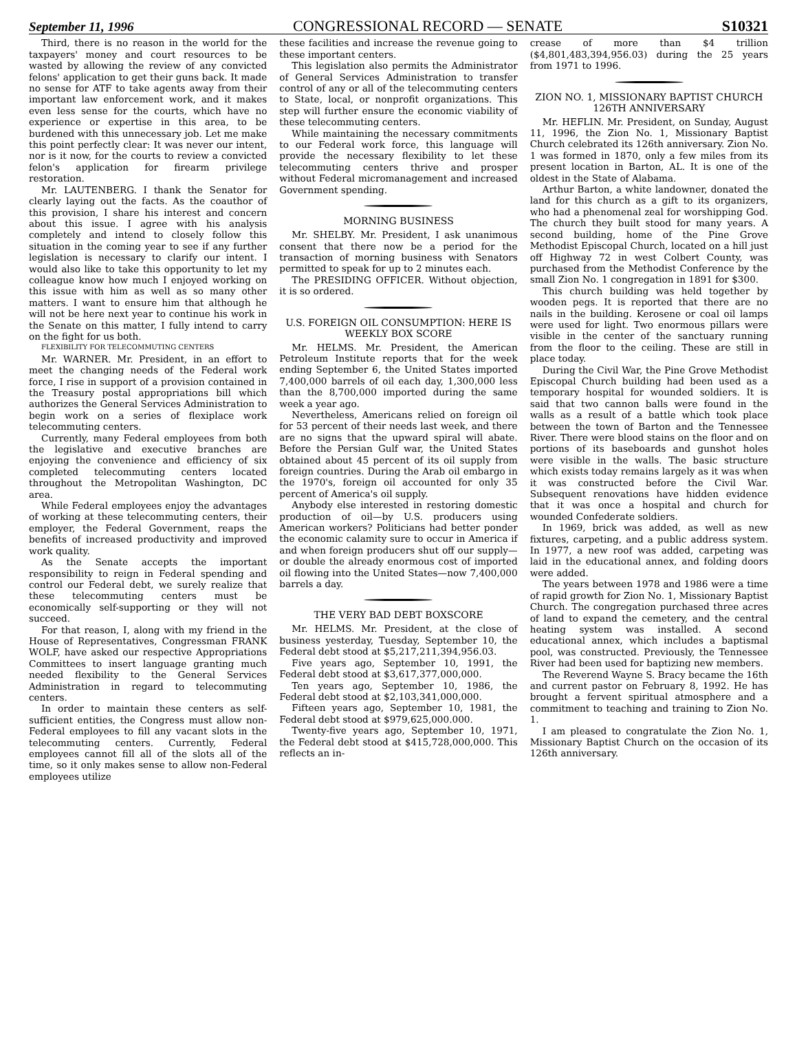September 11, 1996 CONGRESSIONAL RECORD — SENATE S10321
Third, there is no reason in the world for the taxpayers' money and court resources to be wasted by allowing the review of any convicted felons' application to get their guns back. It made no sense for ATF to take agents away from their important law enforcement work, and it makes even less sense for the courts, which have no experience or expertise in this area, to be burdened with this unnecessary job. Let me make this point perfectly clear: It was never our intent, nor is it now, for the courts to review a convicted felon's application for firearm privilege restoration.
Mr. LAUTENBERG. I thank the Senator for clearly laying out the facts. As the coauthor of this provision, I share his interest and concern about this issue. I agree with his analysis completely and intend to closely follow this situation in the coming year to see if any further legislation is necessary to clarify our intent. I would also like to take this opportunity to let my colleague know how much I enjoyed working on this issue with him as well as so many other matters. I want to ensure him that although he will not be here next year to continue his work in the Senate on this matter, I fully intend to carry on the fight for us both.
FLEXIBILITY FOR TELECOMMUTING CENTERS
Mr. WARNER. Mr. President, in an effort to meet the changing needs of the Federal work force, I rise in support of a provision contained in the Treasury postal appropriations bill which authorizes the General Services Administration to begin work on a series of flexiplace work telecommuting centers.
Currently, many Federal employees from both the legislative and executive branches are enjoying the convenience and efficiency of six completed telecommuting centers located throughout the Metropolitan Washington, DC area.
While Federal employees enjoy the advantages of working at these telecommuting centers, their employer, the Federal Government, reaps the benefits of increased productivity and improved work quality.
As the Senate accepts the important responsibility to reign in Federal spending and control our Federal debt, we surely realize that these telecommuting centers must be economically self-supporting or they will not succeed.
For that reason, I, along with my friend in the House of Representatives, Congressman FRANK WOLF, have asked our respective Appropriations Committees to insert language granting much needed flexibility to the General Services Administration in regard to telecommuting centers.
In order to maintain these centers as self-sufficient entities, the Congress must allow non-Federal employees to fill any vacant slots in the telecommuting centers. Currently, Federal employees cannot fill all of the slots all of the time, so it only makes sense to allow non-Federal employees utilize
these facilities and increase the revenue going to these important centers.
This legislation also permits the Administrator of General Services Administration to transfer control of any or all of the telecommuting centers to State, local, or nonprofit organizations. This step will further ensure the economic viability of these telecommuting centers.
While maintaining the necessary commitments to our Federal work force, this language will provide the necessary flexibility to let these telecommuting centers thrive and prosper without Federal micromanagement and increased Government spending.
MORNING BUSINESS
Mr. SHELBY. Mr. President, I ask unanimous consent that there now be a period for the transaction of morning business with Senators permitted to speak for up to 2 minutes each.
The PRESIDING OFFICER. Without objection, it is so ordered.
U.S. FOREIGN OIL CONSUMPTION: HERE IS WEEKLY BOX SCORE
Mr. HELMS. Mr. President, the American Petroleum Institute reports that for the week ending September 6, the United States imported 7,400,000 barrels of oil each day, 1,300,000 less than the 8,700,000 imported during the same week a year ago.
Nevertheless, Americans relied on foreign oil for 53 percent of their needs last week, and there are no signs that the upward spiral will abate. Before the Persian Gulf war, the United States obtained about 45 percent of its oil supply from foreign countries. During the Arab oil embargo in the 1970's, foreign oil accounted for only 35 percent of America's oil supply.
Anybody else interested in restoring domestic production of oil—by U.S. producers using American workers? Politicians had better ponder the economic calamity sure to occur in America if and when foreign producers shut off our supply—or double the already enormous cost of imported oil flowing into the United States—now 7,400,000 barrels a day.
THE VERY BAD DEBT BOXSCORE
Mr. HELMS. Mr. President, at the close of business yesterday, Tuesday, September 10, the Federal debt stood at $5,217,211,394,956.03.
Five years ago, September 10, 1991, the Federal debt stood at $3,617,377,000,000.
Ten years ago, September 10, 1986, the Federal debt stood at $2,103,341,000,000.
Fifteen years ago, September 10, 1981, the Federal debt stood at $979,625,000.000.
Twenty-five years ago, September 10, 1971, the Federal debt stood at $415,728,000,000. This reflects an in-
crease of more than $4 trillion ($4,801,483,394,956.03) during the 25 years from 1971 to 1996.
ZION NO. 1, MISSIONARY BAPTIST CHURCH 126TH ANNIVERSARY
Mr. HEFLIN. Mr. President, on Sunday, August 11, 1996, the Zion No. 1, Missionary Baptist Church celebrated its 126th anniversary. Zion No. 1 was formed in 1870, only a few miles from its present location in Barton, AL. It is one of the oldest in the State of Alabama.
Arthur Barton, a white landowner, donated the land for this church as a gift to its organizers, who had a phenomenal zeal for worshipping God. The church they built stood for many years. A second building, home of the Pine Grove Methodist Episcopal Church, located on a hill just off Highway 72 in west Colbert County, was purchased from the Methodist Conference by the small Zion No. 1 congregation in 1891 for $300.
This church building was held together by wooden pegs. It is reported that there are no nails in the building. Kerosene or coal oil lamps were used for light. Two enormous pillars were visible in the center of the sanctuary running from the floor to the ceiling. These are still in place today.
During the Civil War, the Pine Grove Methodist Episcopal Church building had been used as a temporary hospital for wounded soldiers. It is said that two cannon balls were found in the walls as a result of a battle which took place between the town of Barton and the Tennessee River. There were blood stains on the floor and on portions of its baseboards and gunshot holes were visible in the walls. The basic structure which exists today remains largely as it was when it was constructed before the Civil War. Subsequent renovations have hidden evidence that it was once a hospital and church for wounded Confederate soldiers.
In 1969, brick was added, as well as new fixtures, carpeting, and a public address system. In 1977, a new roof was added, carpeting was laid in the educational annex, and folding doors were added.
The years between 1978 and 1986 were a time of rapid growth for Zion No. 1, Missionary Baptist Church. The congregation purchased three acres of land to expand the cemetery, and the central heating system was installed. A second educational annex, which includes a baptismal pool, was constructed. Previously, the Tennessee River had been used for baptizing new members.
The Reverend Wayne S. Bracy became the 16th and current pastor on February 8, 1992. He has brought a fervent spiritual atmosphere and a commitment to teaching and training to Zion No. 1.
I am pleased to congratulate the Zion No. 1, Missionary Baptist Church on the occasion of its 126th anniversary.